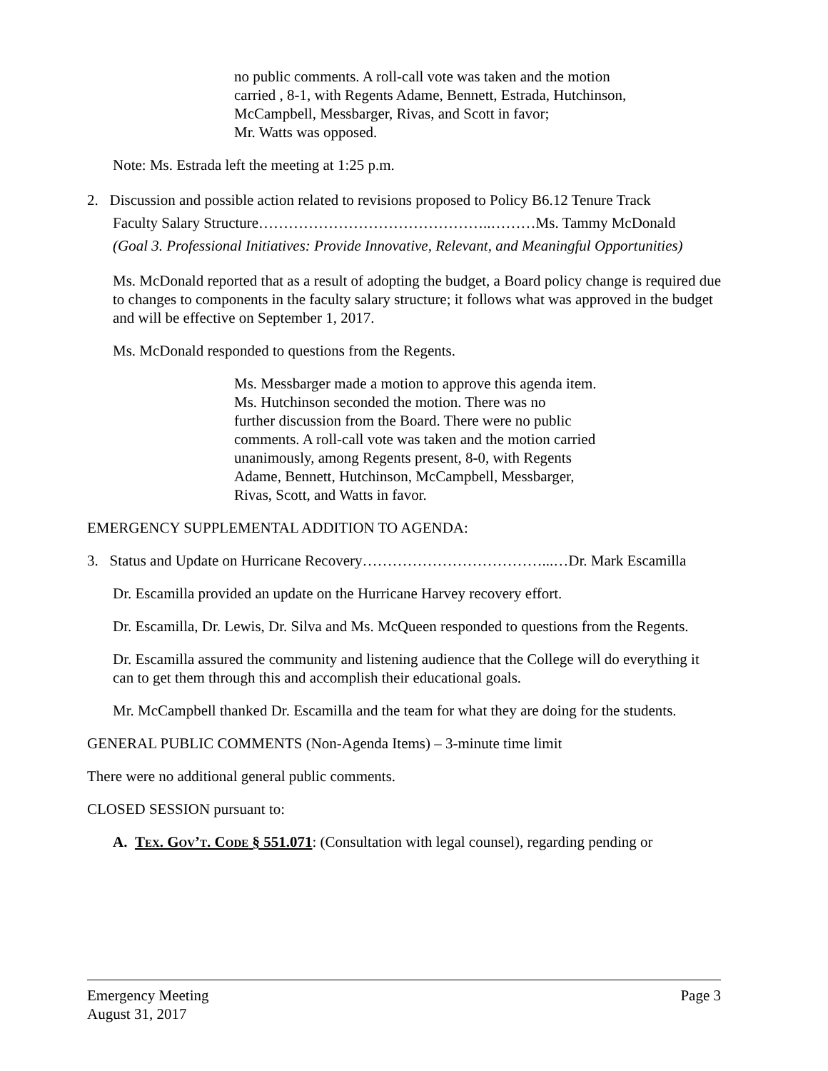no public comments. A roll-call vote was taken and the motion
carried , 8-1, with Regents Adame, Bennett, Estrada, Hutchinson,
McCampbell, Messbarger, Rivas, and Scott in favor;
Mr. Watts was opposed.
Note: Ms. Estrada left the meeting at 1:25 p.m.
2. Discussion and possible action related to revisions proposed to Policy B6.12 Tenure Track
Faculty Salary Structure………………………………………..………Ms. Tammy McDonald
(Goal 3. Professional Initiatives: Provide Innovative, Relevant, and Meaningful Opportunities)
Ms. McDonald reported that as a result of adopting the budget, a Board policy change is required due to changes to components in the faculty salary structure; it follows what was approved in the budget and will be effective on September 1, 2017.
Ms. McDonald responded to questions from the Regents.
Ms. Messbarger made a motion to approve this agenda item.
Ms. Hutchinson seconded the motion. There was no
further discussion from the Board. There were no public
comments. A roll-call vote was taken and the motion carried
unanimously, among Regents present, 8-0, with Regents
Adame, Bennett, Hutchinson, McCampbell, Messbarger,
Rivas, Scott, and Watts in favor.
EMERGENCY SUPPLEMENTAL ADDITION TO AGENDA:
3. Status and Update on Hurricane Recovery………………………………...…Dr. Mark Escamilla
Dr. Escamilla provided an update on the Hurricane Harvey recovery effort.
Dr. Escamilla, Dr. Lewis, Dr. Silva and Ms. McQueen responded to questions from the Regents.
Dr. Escamilla assured the community and listening audience that the College will do everything it can to get them through this and accomplish their educational goals.
Mr. McCampbell thanked Dr. Escamilla and the team for what they are doing for the students.
GENERAL PUBLIC COMMENTS (Non-Agenda Items) – 3-minute time limit
There were no additional general public comments.
CLOSED SESSION pursuant to:
A. Tex. Gov’t. Code § 551.071: (Consultation with legal counsel), regarding pending or
Emergency Meeting Page 3
August 31, 2017